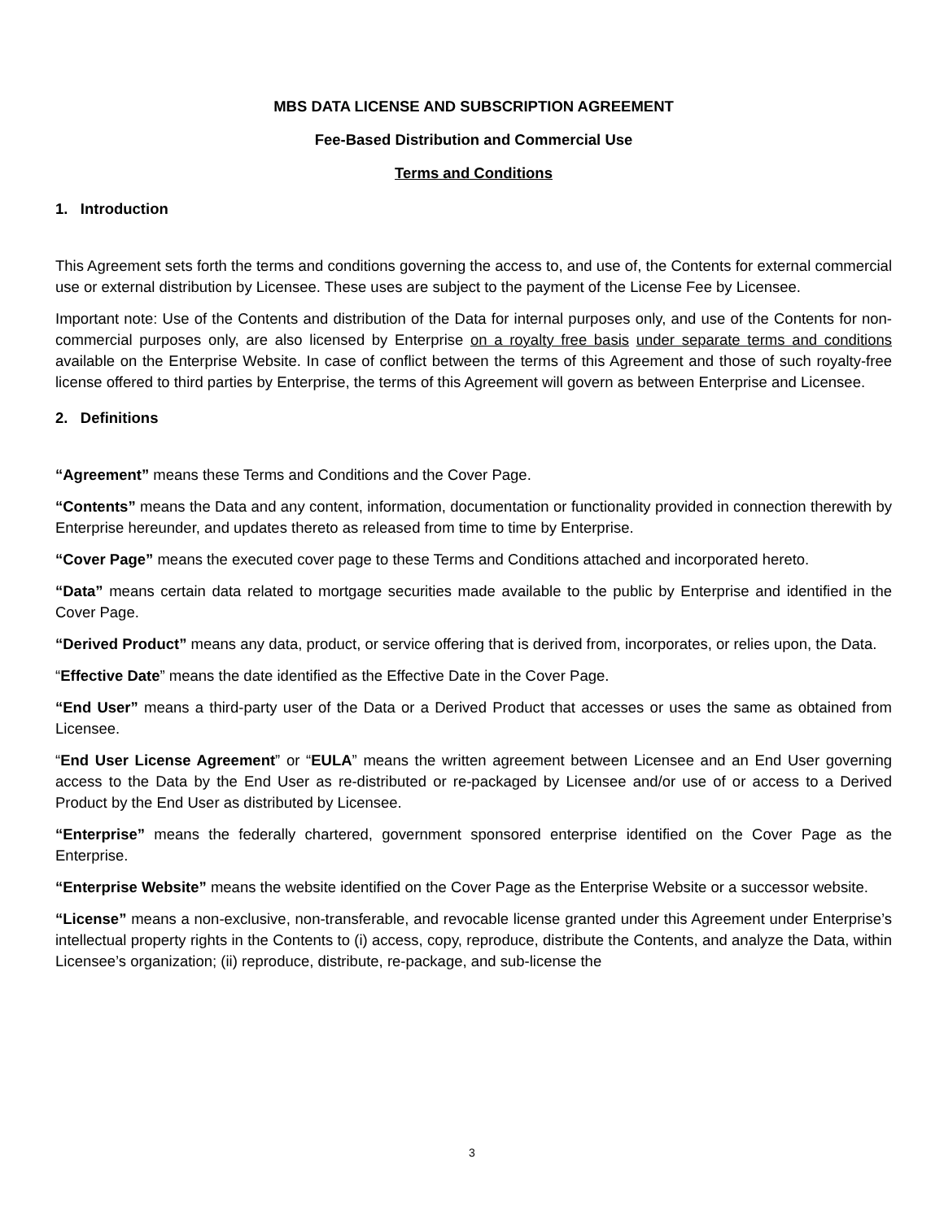MBS DATA LICENSE AND SUBSCRIPTION AGREEMENT
Fee-Based Distribution and Commercial Use
Terms and Conditions
1. Introduction
This Agreement sets forth the terms and conditions governing the access to, and use of, the Contents for external commercial use or external distribution by Licensee. These uses are subject to the payment of the License Fee by Licensee.
Important note: Use of the Contents and distribution of the Data for internal purposes only, and use of the Contents for non-commercial purposes only, are also licensed by Enterprise on a royalty free basis under separate terms and conditions available on the Enterprise Website. In case of conflict between the terms of this Agreement and those of such royalty-free license offered to third parties by Enterprise, the terms of this Agreement will govern as between Enterprise and Licensee.
2. Definitions
“Agreement” means these Terms and Conditions and the Cover Page.
“Contents” means the Data and any content, information, documentation or functionality provided in connection therewith by Enterprise hereunder, and updates thereto as released from time to time by Enterprise.
“Cover Page” means the executed cover page to these Terms and Conditions attached and incorporated hereto.
“Data” means certain data related to mortgage securities made available to the public by Enterprise and identified in the Cover Page.
“Derived Product” means any data, product, or service offering that is derived from, incorporates, or relies upon, the Data.
“Effective Date” means the date identified as the Effective Date in the Cover Page.
“End User” means a third-party user of the Data or a Derived Product that accesses or uses the same as obtained from Licensee.
“End User License Agreement” or “EULA” means the written agreement between Licensee and an End User governing access to the Data by the End User as re-distributed or re-packaged by Licensee and/or use of or access to a Derived Product by the End User as distributed by Licensee.
“Enterprise” means the federally chartered, government sponsored enterprise identified on the Cover Page as the Enterprise.
“Enterprise Website” means the website identified on the Cover Page as the Enterprise Website or a successor website.
“License” means a non-exclusive, non-transferable, and revocable license granted under this Agreement under Enterprise’s intellectual property rights in the Contents to (i) access, copy, reproduce, distribute the Contents, and analyze the Data, within Licensee’s organization; (ii) reproduce, distribute, re-package, and sub-license the
3